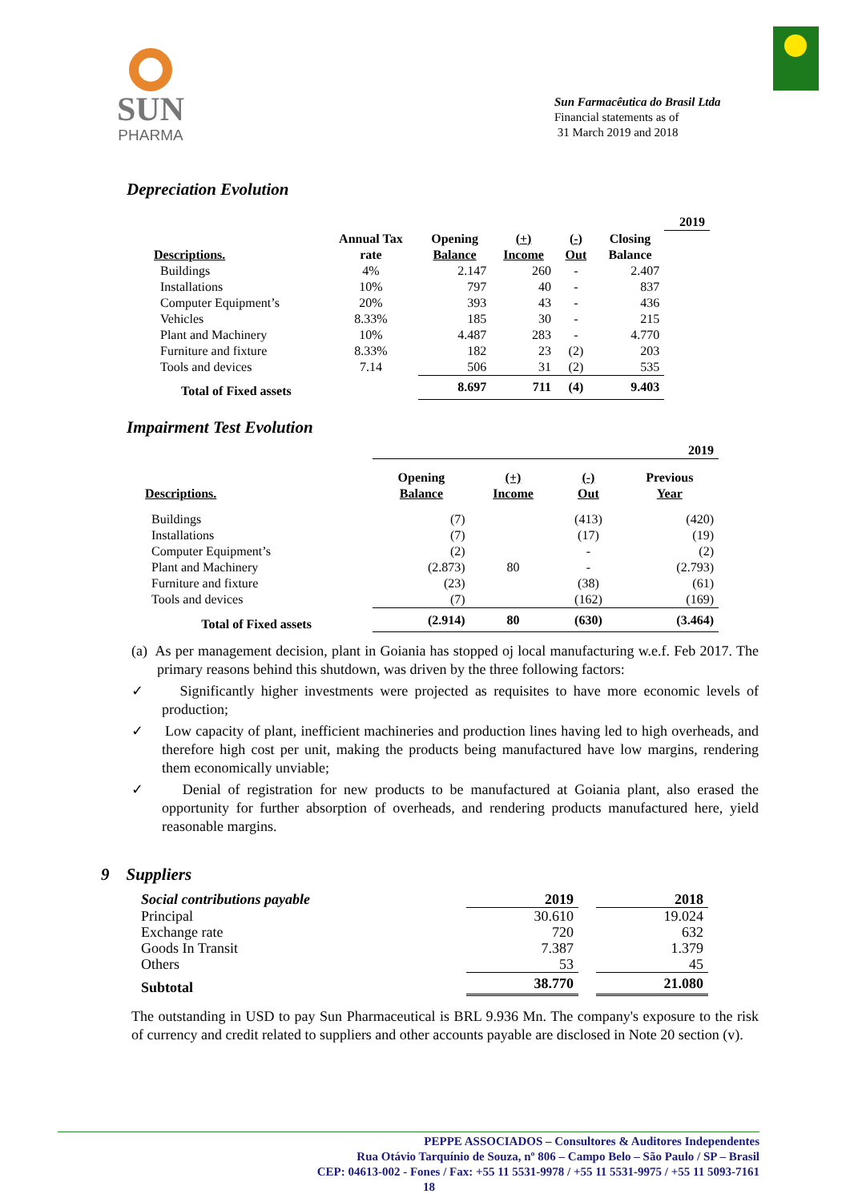SUN
PHARMA
Sun Farmacêutica do Brasil Ltda
Financial statements as of
31 March 2019 and 2018
Depreciation Evolution
| | | | | | | 2019 |
| | Annual Tax | Opening | (+) | (-) | Closing | |
| Descriptions. | rate | Balance | Income | Out | Balance | |
| Buildings | 4% | 2.147 | 260 | - | 2.407 | |
| Installations | 10% | 797 | 40 | - | 837 | |
| Computer Equipment’s | 20% | 393 | 43 | - | 436 | |
| Vehicles | 8.33% | 185 | 30 | - | 215 | |
| Plant and Machinery | 10% | 4.487 | 283 | - | 4.770 | |
| Furniture and fixture | 8.33% | 182 | 23 | (2) | 203 | |
| Tools and devices | 7.14 | 506 | 31 | (2) | 535 | |
| Total of Fixed assets | | 8.697 | 711 | (4) | 9.403 | |
Impairment Test Evolution
| | 2019 | | | |
| | Opening | (+) | (-) | Previous |
| Descriptions. | Balance | Income | Out | Year |
| Buildings | (7) | | (413) | (420) |
| Installations | (7) | | (17) | (19) |
| Computer Equipment’s | (2) | | - | (2) |
| Plant and Machinery | (2.873) | 80 | - | (2.793) |
| Furniture and fixture | (23) | | (38) | (61) |
| Tools and devices | (7) | | (162) | (169) |
| Total of Fixed assets | (2.914) | 80 | (630) | (3.464) |
(a) As per management decision, plant in Goiania has stopped oj local manufacturing w.e.f. Feb 2017. The primary reasons behind this shutdown, was driven by the three following factors:
✓ Significantly higher investments were projected as requisites to have more economic levels of production;
✓ Low capacity of plant, inefficient machineries and production lines having led to high overheads, and therefore high cost per unit, making the products being manufactured have low margins, rendering them economically unviable;
✓ Denial of registration for new products to be manufactured at Goiania plant, also erased the opportunity for further absorption of overheads, and rendering products manufactured here, yield reasonable margins.
9 Suppliers
| Social contributions payable | 2019 | | 2018 |
| Principal | 30.610 | | 19.024 |
| Exchange rate | 720 | | 632 |
| Goods In Transit | 7.387 | | 1.379 |
| Others | 53 | | 45 |
| Subtotal | 38.770 | | 21.080 |
The outstanding in USD to pay Sun Pharmaceutical is BRL 9.936 Mn. The company's exposure to the risk of currency and credit related to suppliers and other accounts payable are disclosed in Note 20 section (v).
PEPPE ASSOCIADOS – Consultores & Auditores Independentes
Rua Otávio Tarquínio de Souza, nº 806 – Campo Belo – São Paulo / SP – Brasil
CEP: 04613-002 - Fones / Fax: +55 11 5531-9978 / +55 11 5531-9975 / +55 11 5093-7161
18